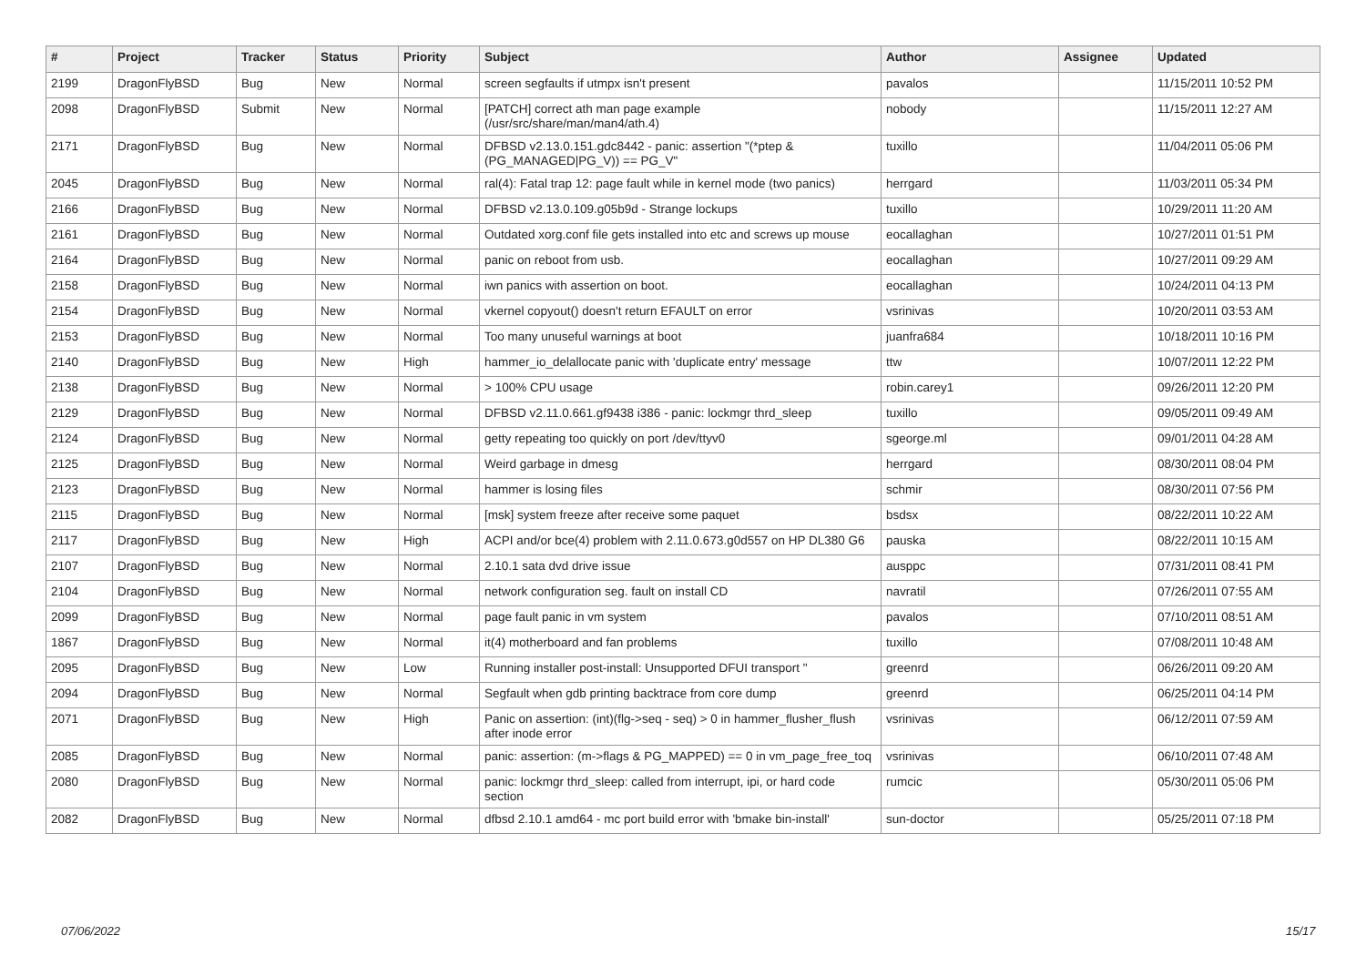| # | Project | Tracker | Status | Priority | Subject | Author | Assignee | Updated |
| --- | --- | --- | --- | --- | --- | --- | --- | --- |
| 2199 | DragonFlyBSD | Bug | New | Normal | screen segfaults if utmpx isn't present | pavalos | | 11/15/2011 10:52 PM |
| 2098 | DragonFlyBSD | Submit | New | Normal | [PATCH] correct ath man page example (/usr/src/share/man/man4/ath.4) | nobody | | 11/15/2011 12:27 AM |
| 2171 | DragonFlyBSD | Bug | New | Normal | DFBSD v2.13.0.151.gdc8442 - panic: assertion "(*ptep & (PG_MANAGED/PG_V)) == PG_V" | tuxillo | | 11/04/2011 05:06 PM |
| 2045 | DragonFlyBSD | Bug | New | Normal | ral(4): Fatal trap 12: page fault while in kernel mode (two panics) | herrgard | | 11/03/2011 05:34 PM |
| 2166 | DragonFlyBSD | Bug | New | Normal | DFBSD v2.13.0.109.g05b9d - Strange lockups | tuxillo | | 10/29/2011 11:20 AM |
| 2161 | DragonFlyBSD | Bug | New | Normal | Outdated xorg.conf file gets installed into etc and screws up mouse | eocallaghan | | 10/27/2011 01:51 PM |
| 2164 | DragonFlyBSD | Bug | New | Normal | panic on reboot from usb. | eocallaghan | | 10/27/2011 09:29 AM |
| 2158 | DragonFlyBSD | Bug | New | Normal | iwn panics with assertion on boot. | eocallaghan | | 10/24/2011 04:13 PM |
| 2154 | DragonFlyBSD | Bug | New | Normal | vkernel copyout() doesn't return EFAULT on error | vsrinivas | | 10/20/2011 03:53 AM |
| 2153 | DragonFlyBSD | Bug | New | Normal | Too many unuseful warnings at boot | juanfra684 | | 10/18/2011 10:16 PM |
| 2140 | DragonFlyBSD | Bug | New | High | hammer_io_delallocate panic with 'duplicate entry' message | ttw | | 10/07/2011 12:22 PM |
| 2138 | DragonFlyBSD | Bug | New | Normal | > 100% CPU usage | robin.carey1 | | 09/26/2011 12:20 PM |
| 2129 | DragonFlyBSD | Bug | New | Normal | DFBSD v2.11.0.661.gf9438 i386 - panic: lockmgr thrd_sleep | tuxillo | | 09/05/2011 09:49 AM |
| 2124 | DragonFlyBSD | Bug | New | Normal | getty repeating too quickly on port /dev/ttyv0 | sgeorge.ml | | 09/01/2011 04:28 AM |
| 2125 | DragonFlyBSD | Bug | New | Normal | Weird garbage in dmesg | herrgard | | 08/30/2011 08:04 PM |
| 2123 | DragonFlyBSD | Bug | New | Normal | hammer is losing files | schmir | | 08/30/2011 07:56 PM |
| 2115 | DragonFlyBSD | Bug | New | Normal | [msk] system freeze after receive some paquet | bsdsx | | 08/22/2011 10:22 AM |
| 2117 | DragonFlyBSD | Bug | New | High | ACPI and/or bce(4) problem with 2.11.0.673.g0d557 on HP DL380 G6 | pauska | | 08/22/2011 10:15 AM |
| 2107 | DragonFlyBSD | Bug | New | Normal | 2.10.1 sata dvd drive issue | ausppc | | 07/31/2011 08:41 PM |
| 2104 | DragonFlyBSD | Bug | New | Normal | network configuration seg. fault on install CD | navratil | | 07/26/2011 07:55 AM |
| 2099 | DragonFlyBSD | Bug | New | Normal | page fault panic in vm system | pavalos | | 07/10/2011 08:51 AM |
| 1867 | DragonFlyBSD | Bug | New | Normal | it(4) motherboard and fan problems | tuxillo | | 07/08/2011 10:48 AM |
| 2095 | DragonFlyBSD | Bug | New | Low | Running installer post-install: Unsupported DFUI transport " | greenrd | | 06/26/2011 09:20 AM |
| 2094 | DragonFlyBSD | Bug | New | Normal | Segfault when gdb printing backtrace from core dump | greenrd | | 06/25/2011 04:14 PM |
| 2071 | DragonFlyBSD | Bug | New | High | Panic on assertion: (int)(flg->seq - seq) > 0 in hammer_flusher_flush after inode error | vsrinivas | | 06/12/2011 07:59 AM |
| 2085 | DragonFlyBSD | Bug | New | Normal | panic: assertion: (m->flags & PG_MAPPED) == 0 in vm_page_free_toq | vsrinivas | | 06/10/2011 07:48 AM |
| 2080 | DragonFlyBSD | Bug | New | Normal | panic: lockmgr thrd_sleep: called from interrupt, ipi, or hard code section | rumcic | | 05/30/2011 05:06 PM |
| 2082 | DragonFlyBSD | Bug | New | Normal | dfbsd 2.10.1 amd64 - mc port build error with 'bmake bin-install' | sun-doctor | | 05/25/2011 07:18 PM |
07/06/2022 15/17